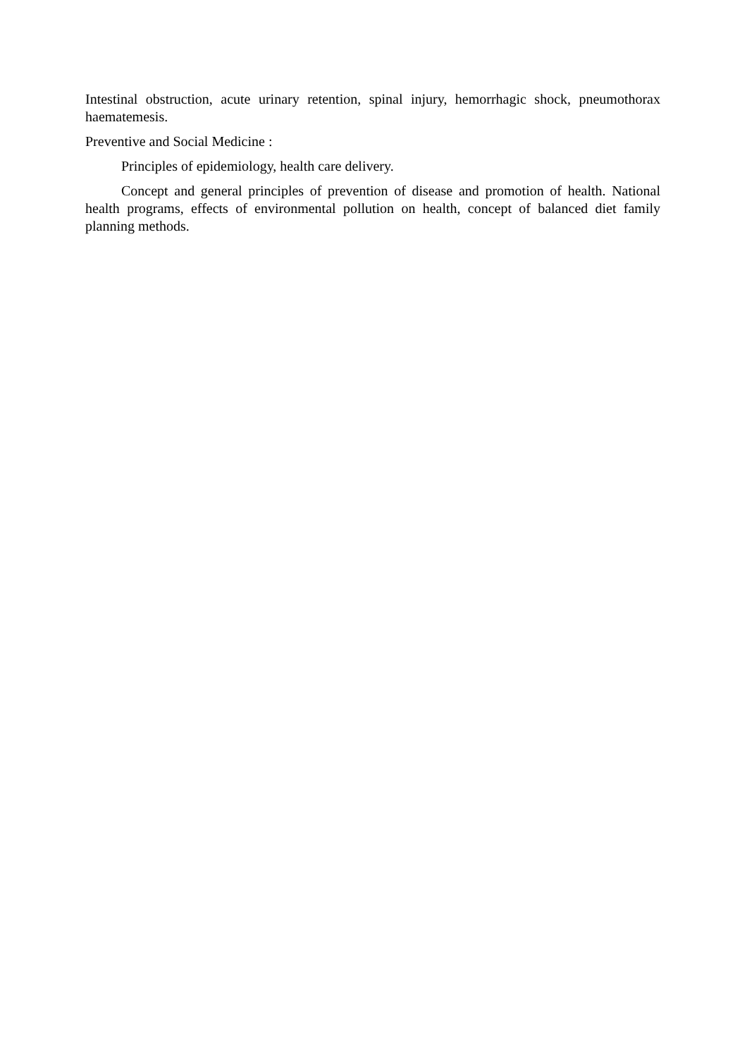Intestinal obstruction, acute urinary retention, spinal injury, hemorrhagic shock, pneumothorax haematemesis.
Preventive and Social Medicine :
Principles of epidemiology, health care delivery.
Concept and general principles of prevention of disease and promotion of health. National health programs, effects of environmental pollution on health, concept of balanced diet family planning methods.